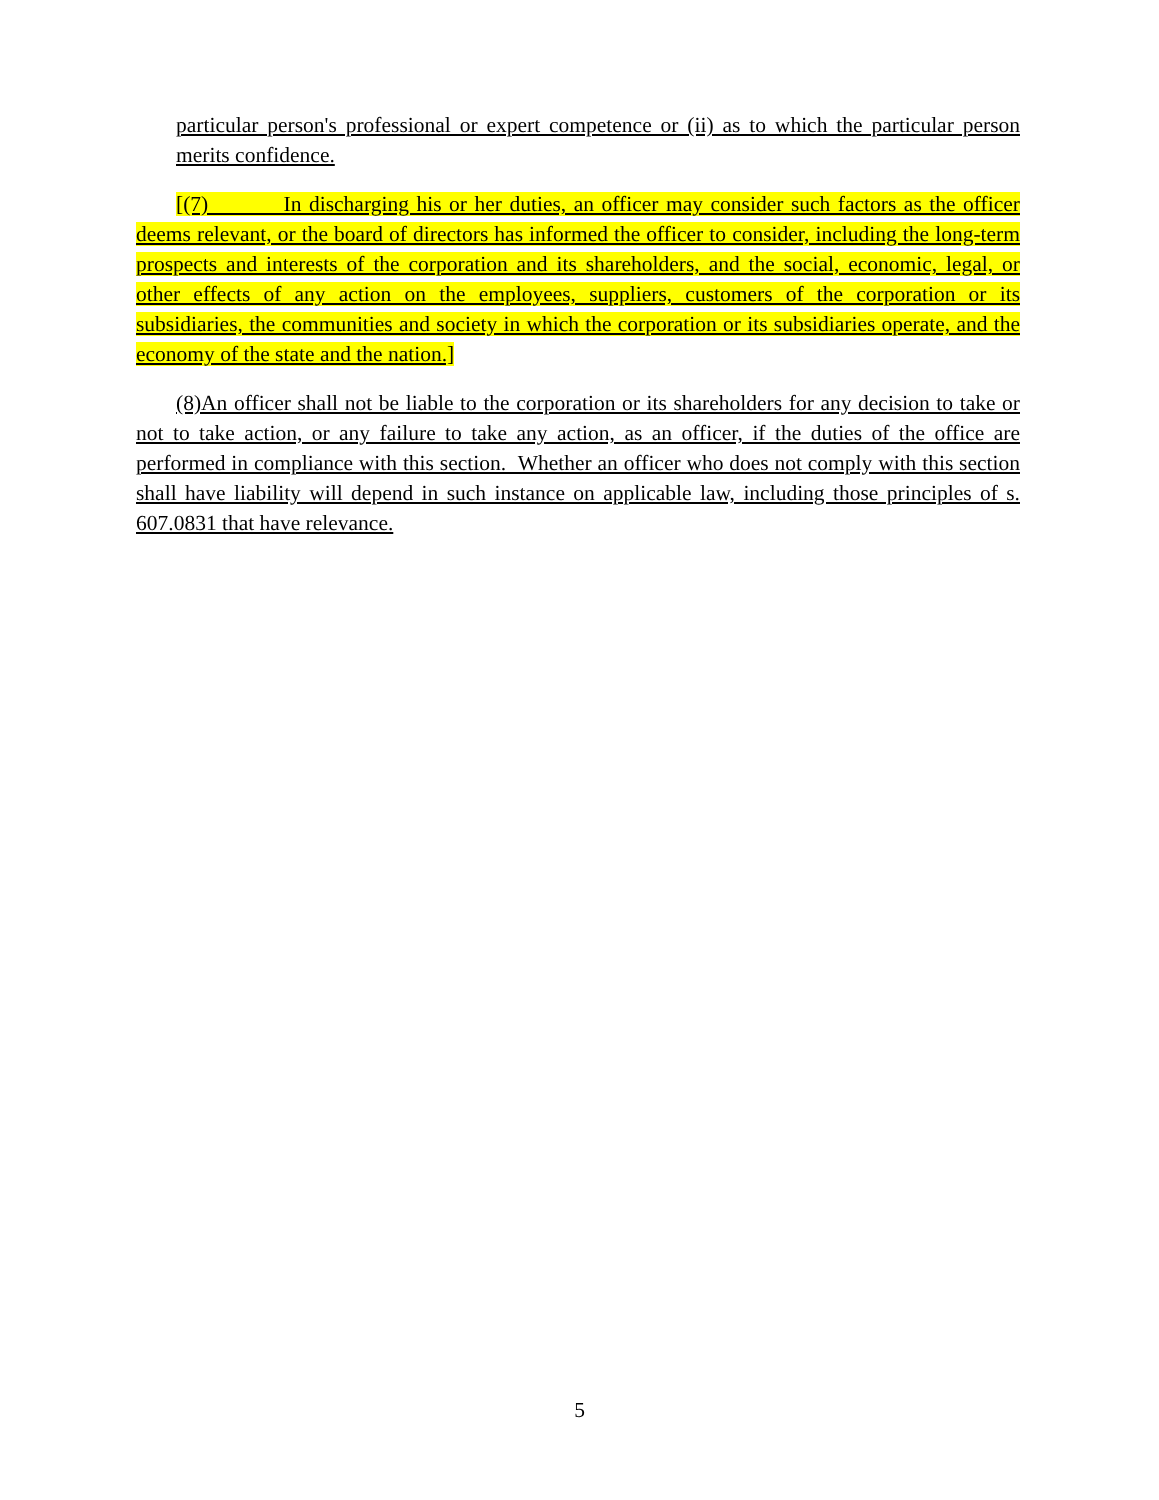particular person's professional or expert competence or (ii) as to which the particular person merits confidence.
[(7) In discharging his or her duties, an officer may consider such factors as the officer deems relevant, or the board of directors has informed the officer to consider, including the long-term prospects and interests of the corporation and its shareholders, and the social, economic, legal, or other effects of any action on the employees, suppliers, customers of the corporation or its subsidiaries, the communities and society in which the corporation or its subsidiaries operate, and the economy of the state and the nation.]
(8)An officer shall not be liable to the corporation or its shareholders for any decision to take or not to take action, or any failure to take any action, as an officer, if the duties of the office are performed in compliance with this section. Whether an officer who does not comply with this section shall have liability will depend in such instance on applicable law, including those principles of s. 607.0831 that have relevance.
5